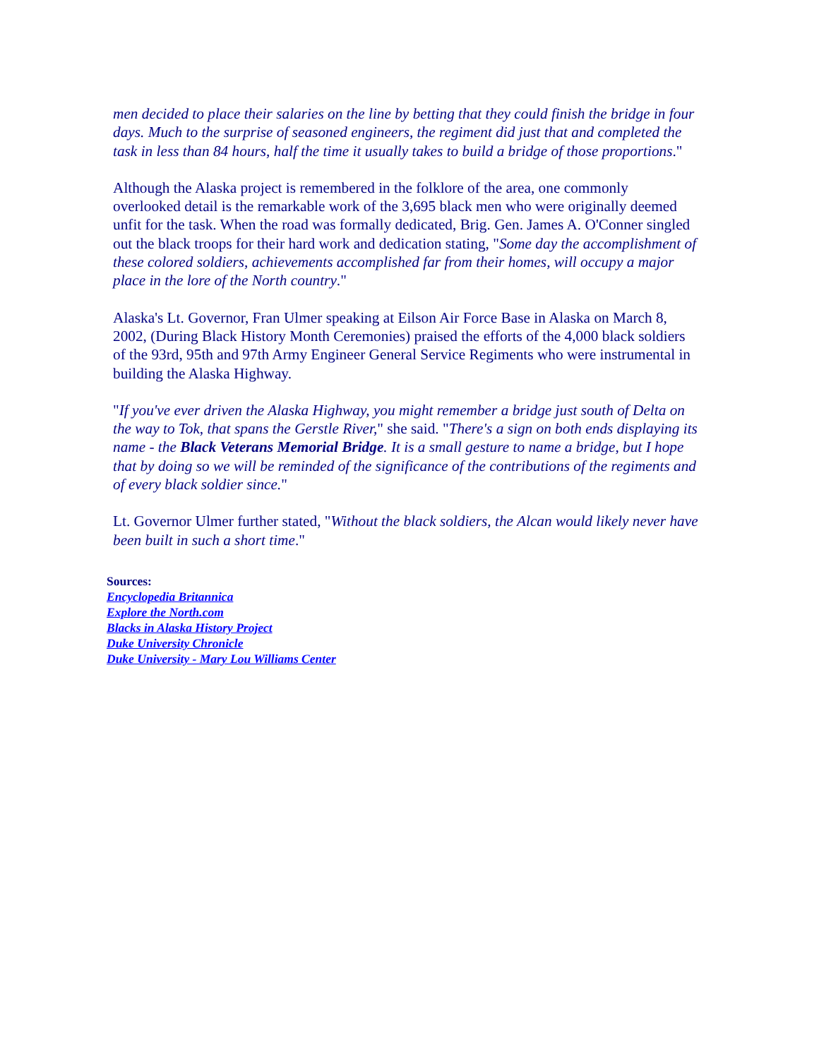men decided to place their salaries on the line by betting that they could finish the bridge in four days. Much to the surprise of seasoned engineers, the regiment did just that and completed the task in less than 84 hours, half the time it usually takes to build a bridge of those proportions."
Although the Alaska project is remembered in the folklore of the area, one commonly overlooked detail is the remarkable work of the 3,695 black men who were originally deemed unfit for the task. When the road was formally dedicated, Brig. Gen. James A. O'Conner singled out the black troops for their hard work and dedication stating, "Some day the accomplishment of these colored soldiers, achievements accomplished far from their homes, will occupy a major place in the lore of the North country."
Alaska's Lt. Governor, Fran Ulmer speaking at Eilson Air Force Base in Alaska on March 8, 2002, (During Black History Month Ceremonies) praised the efforts of the 4,000 black soldiers of the 93rd, 95th and 97th Army Engineer General Service Regiments who were instrumental in building the Alaska Highway.
"If you've ever driven the Alaska Highway, you might remember a bridge just south of Delta on the way to Tok, that spans the Gerstle River," she said. "There's a sign on both ends displaying its name - the Black Veterans Memorial Bridge. It is a small gesture to name a bridge, but I hope that by doing so we will be reminded of the significance of the contributions of the regiments and of every black soldier since."
Lt. Governor Ulmer further stated, "Without the black soldiers, the Alcan would likely never have been built in such a short time."
Sources:
Encyclopedia Britannica
Explore the North.com
Blacks in Alaska History Project
Duke University Chronicle
Duke University - Mary Lou Williams Center